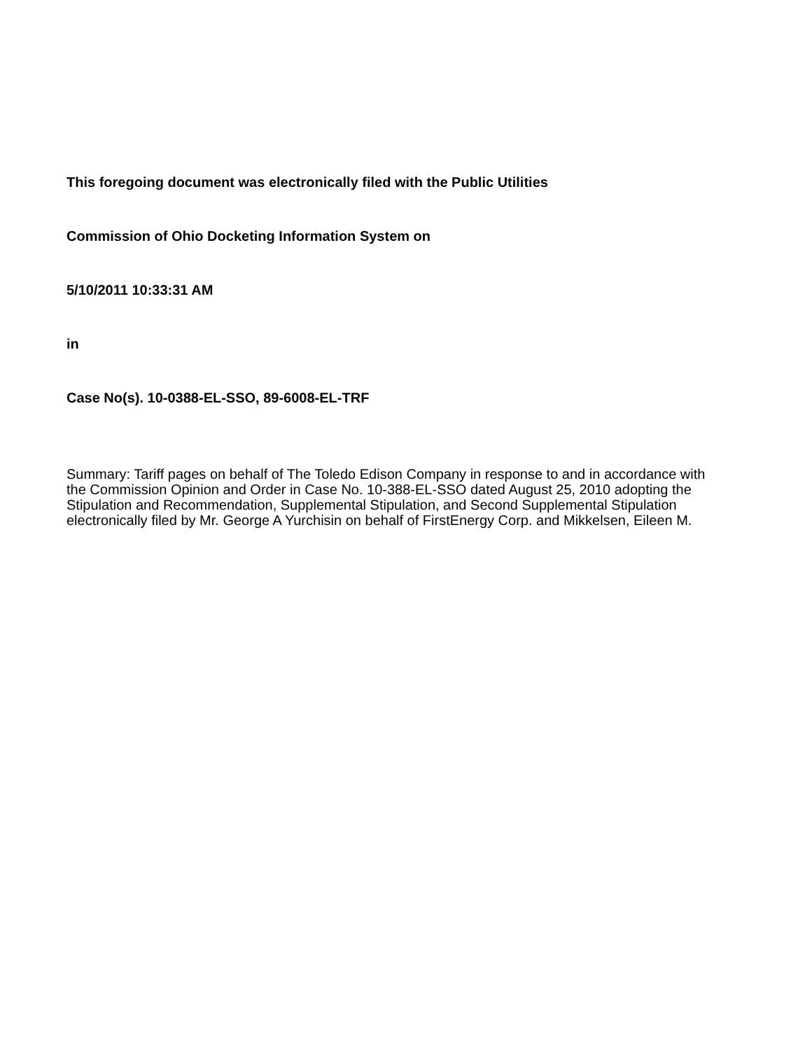This foregoing document was electronically filed with the Public Utilities
Commission of Ohio Docketing Information System on
5/10/2011 10:33:31 AM
in
Case No(s). 10-0388-EL-SSO, 89-6008-EL-TRF
Summary: Tariff pages on behalf of The Toledo Edison Company in response to and in accordance with the Commission Opinion and Order in Case No. 10-388-EL-SSO dated August 25, 2010 adopting the Stipulation and Recommendation, Supplemental Stipulation, and Second Supplemental Stipulation electronically filed by Mr. George A Yurchisin on behalf of FirstEnergy Corp. and Mikkelsen, Eileen M.